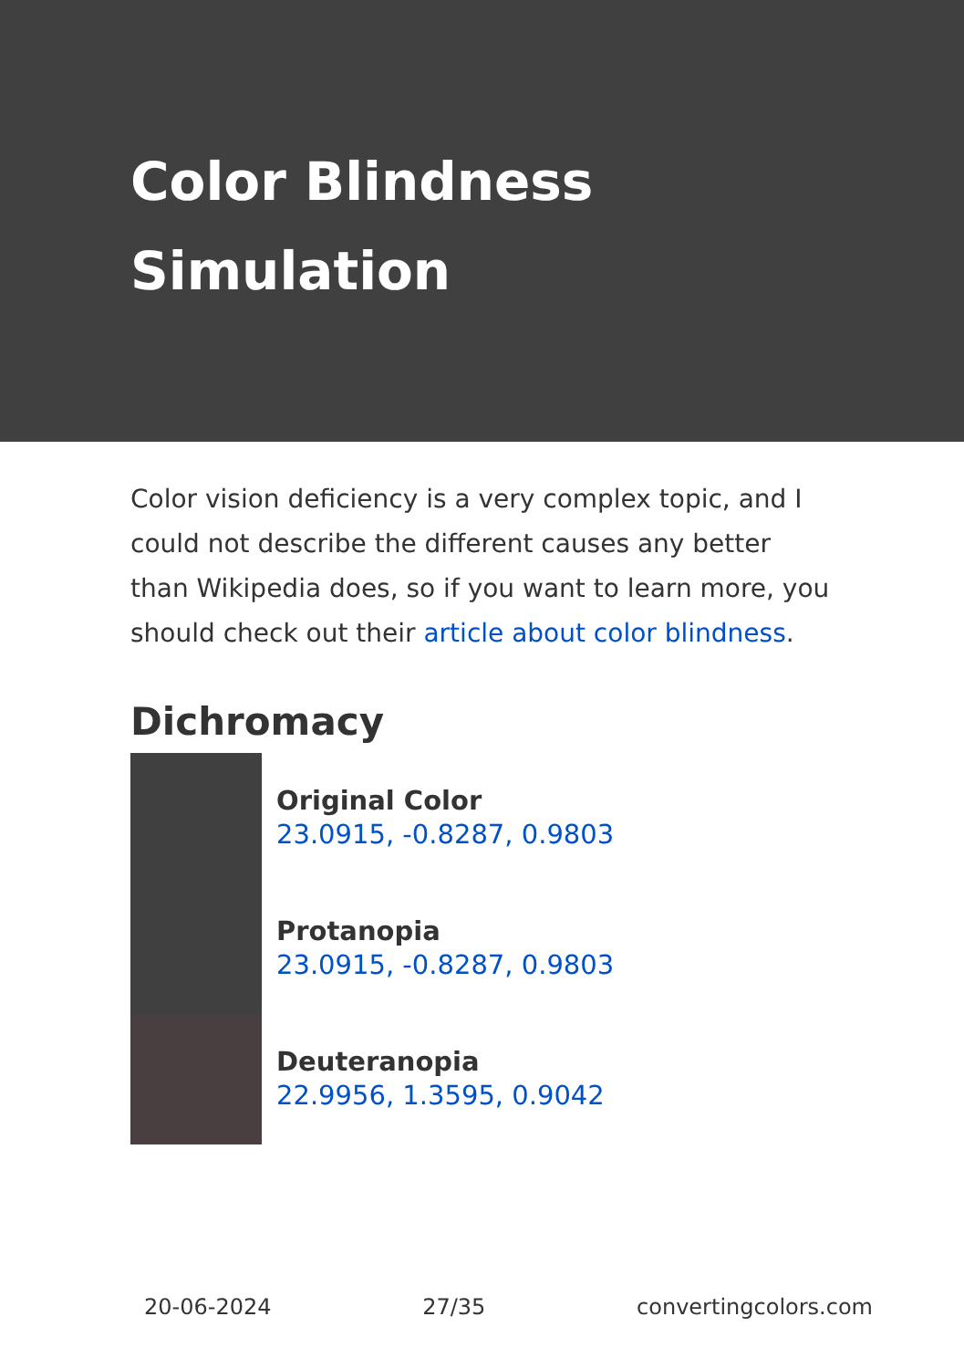Color Blindness Simulation
Color vision deficiency is a very complex topic, and I could not describe the different causes any better than Wikipedia does, so if you want to learn more, you should check out their article about color blindness.
Dichromacy
Original Color
23.0915, -0.8287, 0.9803
Protanopia
23.0915, -0.8287, 0.9803
Deuteranopia
22.9956, 1.3595, 0.9042
20-06-2024 27/35 convertingcolors.com